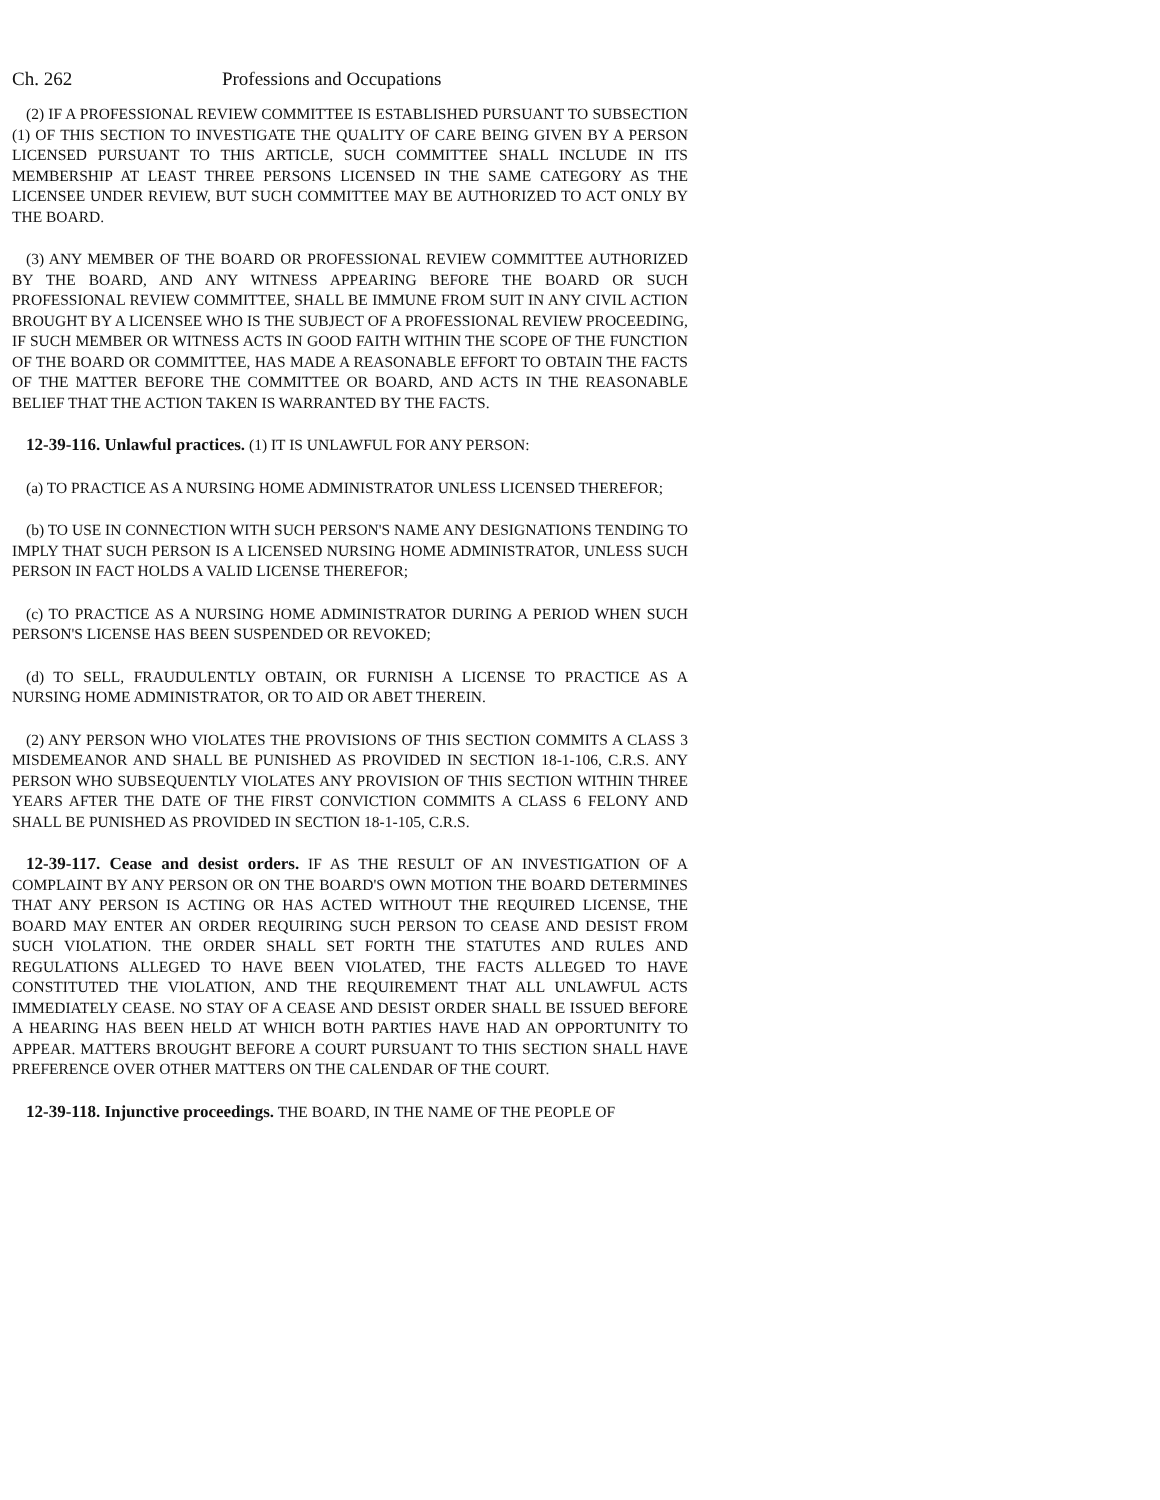Ch. 262 Professions and Occupations
(2) IF A PROFESSIONAL REVIEW COMMITTEE IS ESTABLISHED PURSUANT TO SUBSECTION (1) OF THIS SECTION TO INVESTIGATE THE QUALITY OF CARE BEING GIVEN BY A PERSON LICENSED PURSUANT TO THIS ARTICLE, SUCH COMMITTEE SHALL INCLUDE IN ITS MEMBERSHIP AT LEAST THREE PERSONS LICENSED IN THE SAME CATEGORY AS THE LICENSEE UNDER REVIEW, BUT SUCH COMMITTEE MAY BE AUTHORIZED TO ACT ONLY BY THE BOARD.
(3) ANY MEMBER OF THE BOARD OR PROFESSIONAL REVIEW COMMITTEE AUTHORIZED BY THE BOARD, AND ANY WITNESS APPEARING BEFORE THE BOARD OR SUCH PROFESSIONAL REVIEW COMMITTEE, SHALL BE IMMUNE FROM SUIT IN ANY CIVIL ACTION BROUGHT BY A LICENSEE WHO IS THE SUBJECT OF A PROFESSIONAL REVIEW PROCEEDING, IF SUCH MEMBER OR WITNESS ACTS IN GOOD FAITH WITHIN THE SCOPE OF THE FUNCTION OF THE BOARD OR COMMITTEE, HAS MADE A REASONABLE EFFORT TO OBTAIN THE FACTS OF THE MATTER BEFORE THE COMMITTEE OR BOARD, AND ACTS IN THE REASONABLE BELIEF THAT THE ACTION TAKEN IS WARRANTED BY THE FACTS.
12-39-116. Unlawful practices. (1) IT IS UNLAWFUL FOR ANY PERSON:
(a) TO PRACTICE AS A NURSING HOME ADMINISTRATOR UNLESS LICENSED THEREFOR;
(b) TO USE IN CONNECTION WITH SUCH PERSON'S NAME ANY DESIGNATIONS TENDING TO IMPLY THAT SUCH PERSON IS A LICENSED NURSING HOME ADMINISTRATOR, UNLESS SUCH PERSON IN FACT HOLDS A VALID LICENSE THEREFOR;
(c) TO PRACTICE AS A NURSING HOME ADMINISTRATOR DURING A PERIOD WHEN SUCH PERSON'S LICENSE HAS BEEN SUSPENDED OR REVOKED;
(d) TO SELL, FRAUDULENTLY OBTAIN, OR FURNISH A LICENSE TO PRACTICE AS A NURSING HOME ADMINISTRATOR, OR TO AID OR ABET THEREIN.
(2) ANY PERSON WHO VIOLATES THE PROVISIONS OF THIS SECTION COMMITS A CLASS 3 MISDEMEANOR AND SHALL BE PUNISHED AS PROVIDED IN SECTION 18-1-106, C.R.S. ANY PERSON WHO SUBSEQUENTLY VIOLATES ANY PROVISION OF THIS SECTION WITHIN THREE YEARS AFTER THE DATE OF THE FIRST CONVICTION COMMITS A CLASS 6 FELONY AND SHALL BE PUNISHED AS PROVIDED IN SECTION 18-1-105, C.R.S.
12-39-117. Cease and desist orders. IF AS THE RESULT OF AN INVESTIGATION OF A COMPLAINT BY ANY PERSON OR ON THE BOARD'S OWN MOTION THE BOARD DETERMINES THAT ANY PERSON IS ACTING OR HAS ACTED WITHOUT THE REQUIRED LICENSE, THE BOARD MAY ENTER AN ORDER REQUIRING SUCH PERSON TO CEASE AND DESIST FROM SUCH VIOLATION. THE ORDER SHALL SET FORTH THE STATUTES AND RULES AND REGULATIONS ALLEGED TO HAVE BEEN VIOLATED, THE FACTS ALLEGED TO HAVE CONSTITUTED THE VIOLATION, AND THE REQUIREMENT THAT ALL UNLAWFUL ACTS IMMEDIATELY CEASE. NO STAY OF A CEASE AND DESIST ORDER SHALL BE ISSUED BEFORE A HEARING HAS BEEN HELD AT WHICH BOTH PARTIES HAVE HAD AN OPPORTUNITY TO APPEAR. MATTERS BROUGHT BEFORE A COURT PURSUANT TO THIS SECTION SHALL HAVE PREFERENCE OVER OTHER MATTERS ON THE CALENDAR OF THE COURT.
12-39-118. Injunctive proceedings. THE BOARD, IN THE NAME OF THE PEOPLE OF